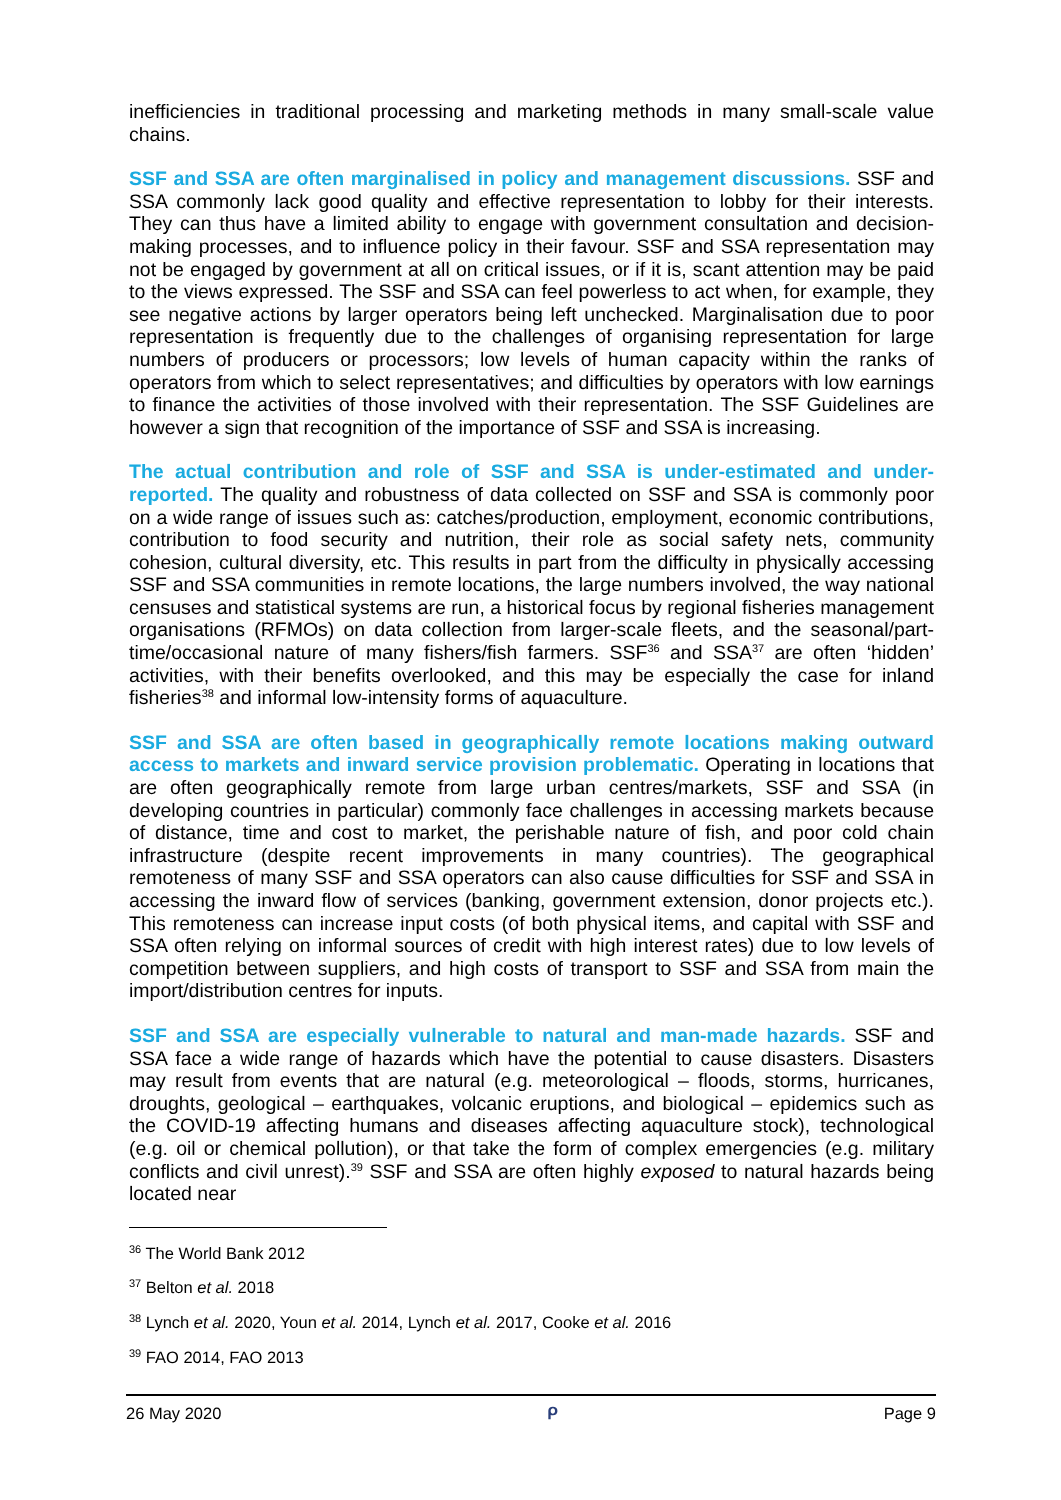inefficiencies in traditional processing and marketing methods in many small-scale value chains.
SSF and SSA are often marginalised in policy and management discussions. SSF and SSA commonly lack good quality and effective representation to lobby for their interests. They can thus have a limited ability to engage with government consultation and decision-making processes, and to influence policy in their favour. SSF and SSA representation may not be engaged by government at all on critical issues, or if it is, scant attention may be paid to the views expressed. The SSF and SSA can feel powerless to act when, for example, they see negative actions by larger operators being left unchecked. Marginalisation due to poor representation is frequently due to the challenges of organising representation for large numbers of producers or processors; low levels of human capacity within the ranks of operators from which to select representatives; and difficulties by operators with low earnings to finance the activities of those involved with their representation. The SSF Guidelines are however a sign that recognition of the importance of SSF and SSA is increasing.
The actual contribution and role of SSF and SSA is under-estimated and under-reported. The quality and robustness of data collected on SSF and SSA is commonly poor on a wide range of issues such as: catches/production, employment, economic contributions, contribution to food security and nutrition, their role as social safety nets, community cohesion, cultural diversity, etc. This results in part from the difficulty in physically accessing SSF and SSA communities in remote locations, the large numbers involved, the way national censuses and statistical systems are run, a historical focus by regional fisheries management organisations (RFMOs) on data collection from larger-scale fleets, and the seasonal/part-time/occasional nature of many fishers/fish farmers. SSF<sup>36</sup> and SSA<sup>37</sup> are often ‘hidden’ activities, with their benefits overlooked, and this may be especially the case for inland fisheries<sup>38</sup> and informal low-intensity forms of aquaculture.
SSF and SSA are often based in geographically remote locations making outward access to markets and inward service provision problematic. Operating in locations that are often geographically remote from large urban centres/markets, SSF and SSA (in developing countries in particular) commonly face challenges in accessing markets because of distance, time and cost to market, the perishable nature of fish, and poor cold chain infrastructure (despite recent improvements in many countries). The geographical remoteness of many SSF and SSA operators can also cause difficulties for SSF and SSA in accessing the inward flow of services (banking, government extension, donor projects etc.). This remoteness can increase input costs (of both physical items, and capital with SSF and SSA often relying on informal sources of credit with high interest rates) due to low levels of competition between suppliers, and high costs of transport to SSF and SSA from main the import/distribution centres for inputs.
SSF and SSA are especially vulnerable to natural and man-made hazards. SSF and SSA face a wide range of hazards which have the potential to cause disasters. Disasters may result from events that are natural (e.g. meteorological – floods, storms, hurricanes, droughts, geological – earthquakes, volcanic eruptions, and biological – epidemics such as the COVID-19 affecting humans and diseases affecting aquaculture stock), technological (e.g. oil or chemical pollution), or that take the form of complex emergencies (e.g. military conflicts and civil unrest).<sup>39</sup> SSF and SSA are often highly exposed to natural hazards being located near
<sup>36</sup> The World Bank 2012
<sup>37</sup> Belton et al. 2018
<sup>38</sup> Lynch et al. 2020, Youn et al. 2014, Lynch et al. 2017, Cooke et al. 2016
<sup>39</sup> FAO 2014, FAO 2013
26 May 2020 ᑭ Page 9